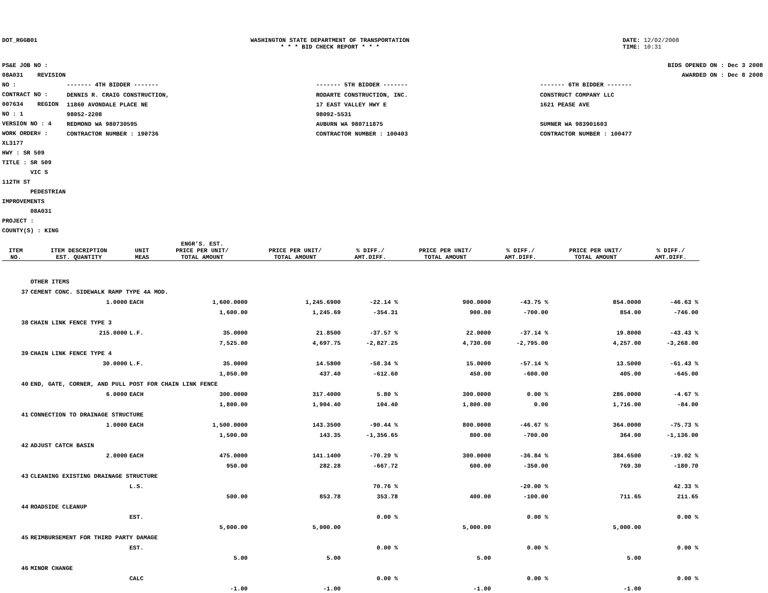DOT_RGGB01 WASHINGTON STATE DEPARTMENT OF TRANSPORTATION
* * * BID CHECK REPORT * * *
DATE: 12/02/2008
TIME: 10:31
PS&E JOB NO : 08A031 REVISION NO :
CONTRACT NO : 007634 REGION NO : 1
VERSION NO : 4 WORK ORDER# : XL3177
HWY : SR 509
TITLE : SR 509
VIC S 112TH ST
PEDESTRIAN IMPROVEMENTS
08A031
PROJECT :
COUNTY(S) : KING
BIDS OPENED ON : Dec 3 2008
AWARDED ON : Dec 8 2008
| ------- 4TH BIDDER ------- | ------- 5TH BIDDER ------- | ------- 6TH BIDDER ------- |
| DENNIS R. CRAIG CONSTRUCTION, 11860 AVONDALE PLACE NE 98052-2208 REDMOND WA 980730595 CONTRACTOR NUMBER : 190736 | RODARTE CONSTRUCTION, INC. 17 EAST VALLEY HWY E 98092-5531 AUBURN WA 980711875 CONTRACTOR NUMBER : 100403 | CONSTRUCT COMPANY LLC 1621 PEASE AVE SUMNER WA 983901603 CONTRACTOR NUMBER : 100477 |
| ITEM NO. | ITEM DESCRIPTION EST. QUANTITY | UNIT MEAS | ENGR'S. EST. PRICE PER UNIT/ TOTAL AMOUNT | PRICE PER UNIT/ TOTAL AMOUNT | % DIFF./ AMT.DIFF. | PRICE PER UNIT/ TOTAL AMOUNT | % DIFF./ AMT.DIFF. | PRICE PER UNIT/ TOTAL AMOUNT | % DIFF./ AMT.DIFF. |
| --- | --- | --- | --- | --- | --- | --- | --- | --- | --- |
| | OTHER ITEMS | | | | | | | | |
| 37 | CEMENT CONC. SIDEWALK RAMP TYPE 4A MOD. | | | | | | | | |
| | 1.0000 | EACH | 1,600.0000 | 1,245.6900 | -22.14 % | 900.0000 | -43.75 % | 854.0000 | -46.63 % |
| | | | 1,600.00 | 1,245.69 | -354.31 | 900.00 | -700.00 | 854.00 | -746.00 |
| 38 | CHAIN LINK FENCE TYPE 3 | | | | | | | | |
| | 215.0000 | L.F. | 35.0000 | 21.8500 | -37.57 % | 22.0000 | -37.14 % | 19.8000 | -43.43 % |
| | | | 7,525.00 | 4,697.75 | -2,827.25 | 4,730.00 | -2,795.00 | 4,257.00 | -3,268.00 |
| 39 | CHAIN LINK FENCE TYPE 4 | | | | | | | | |
| | 30.0000 | L.F. | 35.0000 | 14.5800 | -58.34 % | 15.0000 | -57.14 % | 13.5000 | -61.43 % |
| | | | 1,050.00 | 437.40 | -612.60 | 450.00 | -600.00 | 405.00 | -645.00 |
| 40 | END, GATE, CORNER, AND PULL POST FOR CHAIN LINK FENCE | | | | | | | | |
| | 6.0000 | EACH | 300.0000 | 317.4000 | 5.80 % | 300.0000 | 0.00 % | 286.0000 | -4.67 % |
| | | | 1,800.00 | 1,904.40 | 104.40 | 1,800.00 | 0.00 | 1,716.00 | -84.00 |
| 41 | CONNECTION TO DRAINAGE STRUCTURE | | | | | | | | |
| | 1.0000 | EACH | 1,500.0000 | 143.3500 | -90.44 % | 800.0000 | -46.67 % | 364.0000 | -75.73 % |
| | | | 1,500.00 | 143.35 | -1,356.65 | 800.00 | -700.00 | 364.00 | -1,136.00 |
| 42 | ADJUST CATCH BASIN | | | | | | | | |
| | 2.0000 | EACH | 475.0000 | 141.1400 | -70.29 % | 300.0000 | -36.84 % | 384.6500 | -19.02 % |
| | | | 950.00 | 282.28 | -667.72 | 600.00 | -350.00 | 769.30 | -180.70 |
| 43 | CLEANING EXISTING DRAINAGE STRUCTURE | | | | | | | | |
| | | L.S. | | | 70.76 % | | -20.00 % | | 42.33 % |
| | | | 500.00 | 853.78 | 353.78 | 400.00 | -100.00 | 711.65 | 211.65 |
| 44 | ROADSIDE CLEANUP | | | | | | | | |
| | | EST. | | | 0.00 % | | 0.00 % | | 0.00 % |
| | | | 5,000.00 | 5,000.00 | | 5,000.00 | | 5,000.00 | |
| 45 | REIMBURSEMENT FOR THIRD PARTY DAMAGE | | | | | | | | |
| | | EST. | | | 0.00 % | | 0.00 % | | 0.00 % |
| | | | 5.00 | 5.00 | | 5.00 | | 5.00 | |
| 46 | MINOR CHANGE | | | | | | | | |
| | | CALC | | | 0.00 % | | 0.00 % | | 0.00 % |
| | | | -1.00 | -1.00 | | -1.00 | | -1.00 | |